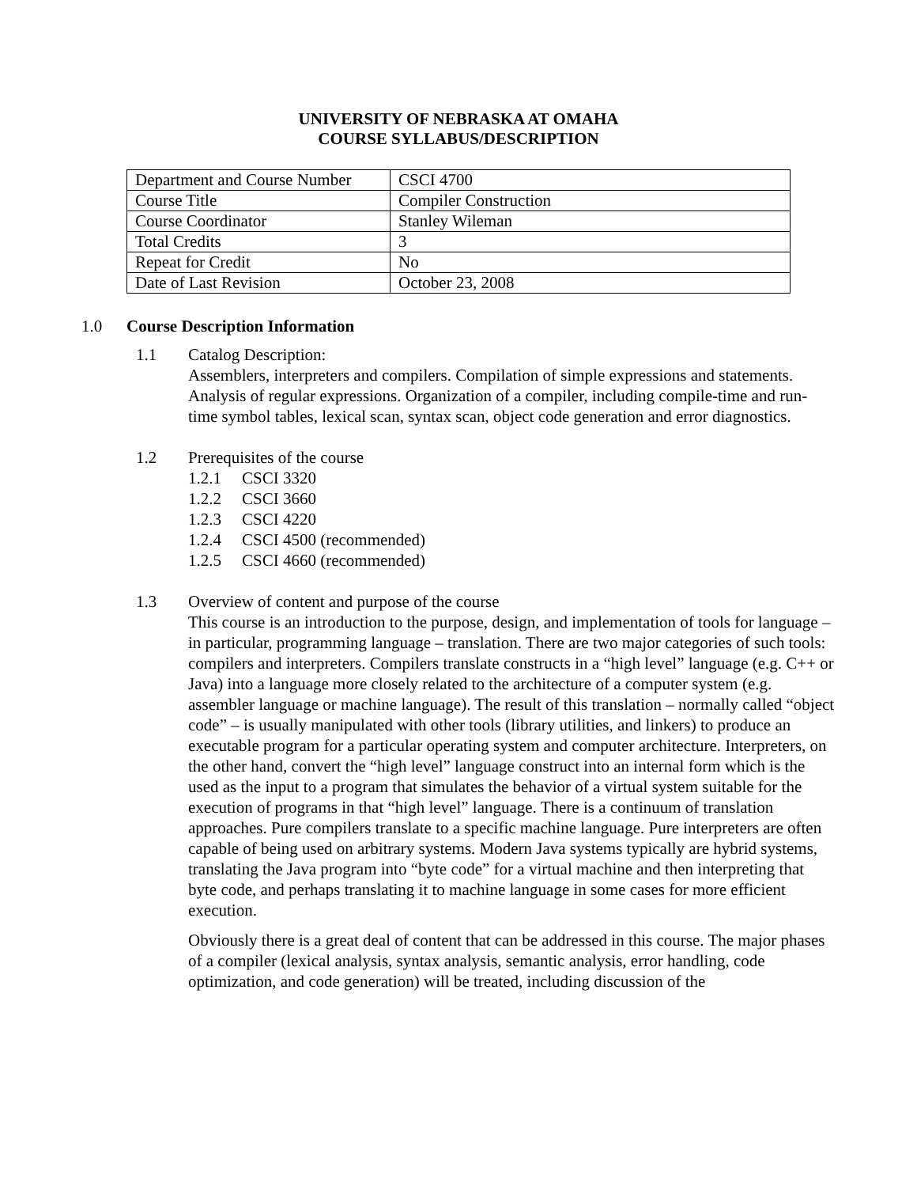UNIVERSITY OF NEBRASKA AT OMAHA
COURSE SYLLABUS/DESCRIPTION
| Department and Course Number | CSCI 4700 |
| Course Title | Compiler Construction |
| Course Coordinator | Stanley Wileman |
| Total Credits | 3 |
| Repeat for Credit | No |
| Date of Last Revision | October 23, 2008 |
1.0 Course Description Information
1.1 Catalog Description:
Assemblers, interpreters and compilers. Compilation of simple expressions and statements. Analysis of regular expressions. Organization of a compiler, including compile-time and run-time symbol tables, lexical scan, syntax scan, object code generation and error diagnostics.
1.2 Prerequisites of the course
1.2.1 CSCI 3320
1.2.2 CSCI 3660
1.2.3 CSCI 4220
1.2.4 CSCI 4500 (recommended)
1.2.5 CSCI 4660 (recommended)
1.3 Overview of content and purpose of the course
This course is an introduction to the purpose, design, and implementation of tools for language – in particular, programming language – translation. There are two major categories of such tools: compilers and interpreters. Compilers translate constructs in a “high level” language (e.g. C++ or Java) into a language more closely related to the architecture of a computer system (e.g. assembler language or machine language). The result of this translation – normally called “object code” – is usually manipulated with other tools (library utilities, and linkers) to produce an executable program for a particular operating system and computer architecture. Interpreters, on the other hand, convert the “high level” language construct into an internal form which is the used as the input to a program that simulates the behavior of a virtual system suitable for the execution of programs in that “high level” language. There is a continuum of translation approaches. Pure compilers translate to a specific machine language. Pure interpreters are often capable of being used on arbitrary systems. Modern Java systems typically are hybrid systems, translating the Java program into “byte code” for a virtual machine and then interpreting that byte code, and perhaps translating it to machine language in some cases for more efficient execution.
Obviously there is a great deal of content that can be addressed in this course. The major phases of a compiler (lexical analysis, syntax analysis, semantic analysis, error handling, code optimization, and code generation) will be treated, including discussion of the